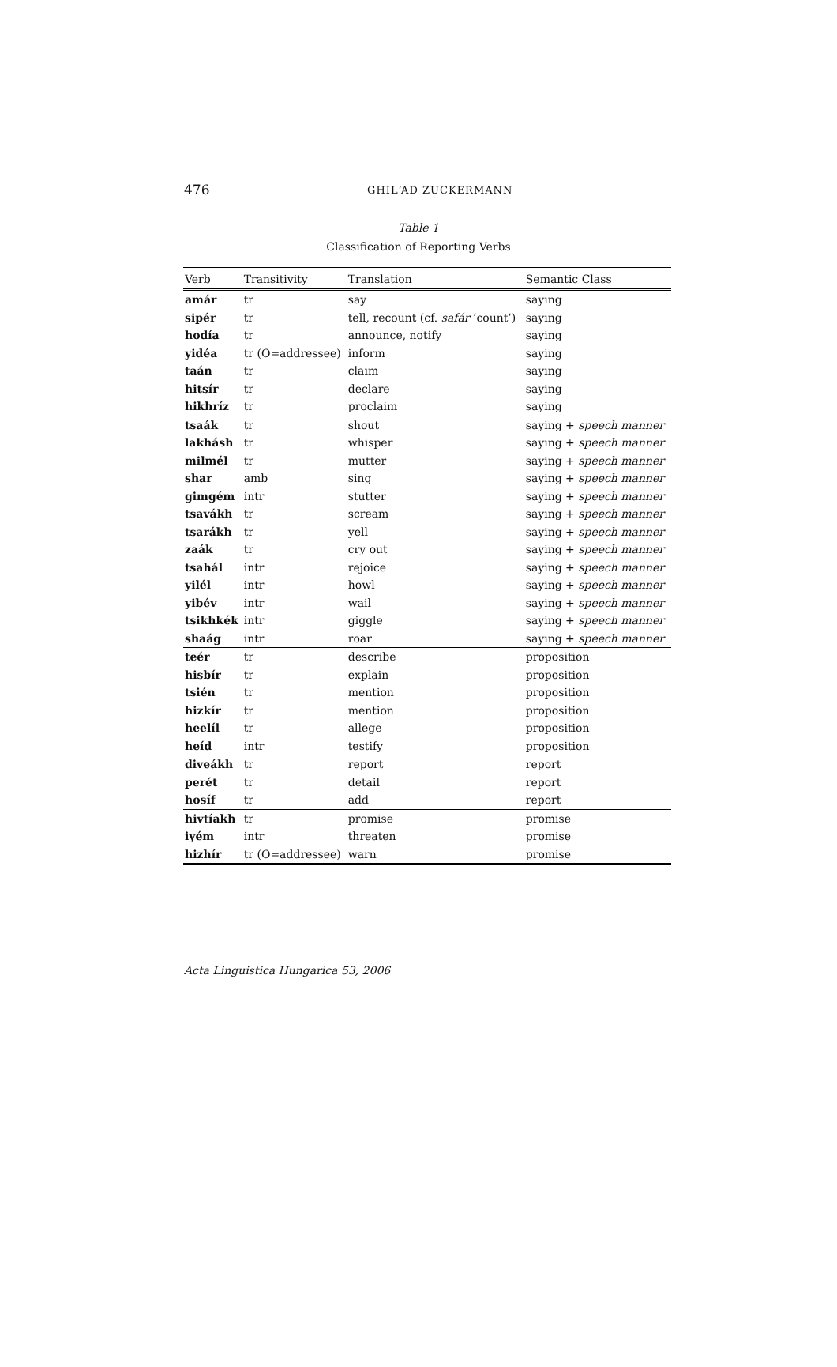476
GHIL‘AD ZUCKERMANN
Table 1
Classification of Reporting Verbs
| Verb | Transitivity | Translation | Semantic Class |
| --- | --- | --- | --- |
| amár | tr | say | saying |
| sipér | tr | tell, recount (cf. safár ‘count’) | saying |
| hodía | tr | announce, notify | saying |
| yidéa | tr (O=addressee) | inform | saying |
| taán | tr | claim | saying |
| hitsír | tr | declare | saying |
| hikhríz | tr | proclaim | saying |
| tsaák | tr | shout | saying + speech manner |
| lakhásh | tr | whisper | saying + speech manner |
| milmél | tr | mutter | saying + speech manner |
| shar | amb | sing | saying + speech manner |
| gimgém | intr | stutter | saying + speech manner |
| tsavákh | tr | scream | saying + speech manner |
| tsarákh | tr | yell | saying + speech manner |
| zaák | tr | cry out | saying + speech manner |
| tsahál | intr | rejoice | saying + speech manner |
| yilél | intr | howl | saying + speech manner |
| yibév | intr | wail | saying + speech manner |
| tsikhkék | intr | giggle | saying + speech manner |
| shaág | intr | roar | saying + speech manner |
| teér | tr | describe | proposition |
| hisbír | tr | explain | proposition |
| tsién | tr | mention | proposition |
| hizkír | tr | mention | proposition |
| heelíl | tr | allege | proposition |
| heíd | intr | testify | proposition |
| diveákh | tr | report | report |
| perét | tr | detail | report |
| hosíf | tr | add | report |
| hivtíakh | tr | promise | promise |
| iyém | intr | threaten | promise |
| hizhír | tr (O=addressee) | warn | promise |
Acta Linguistica Hungarica 53, 2006